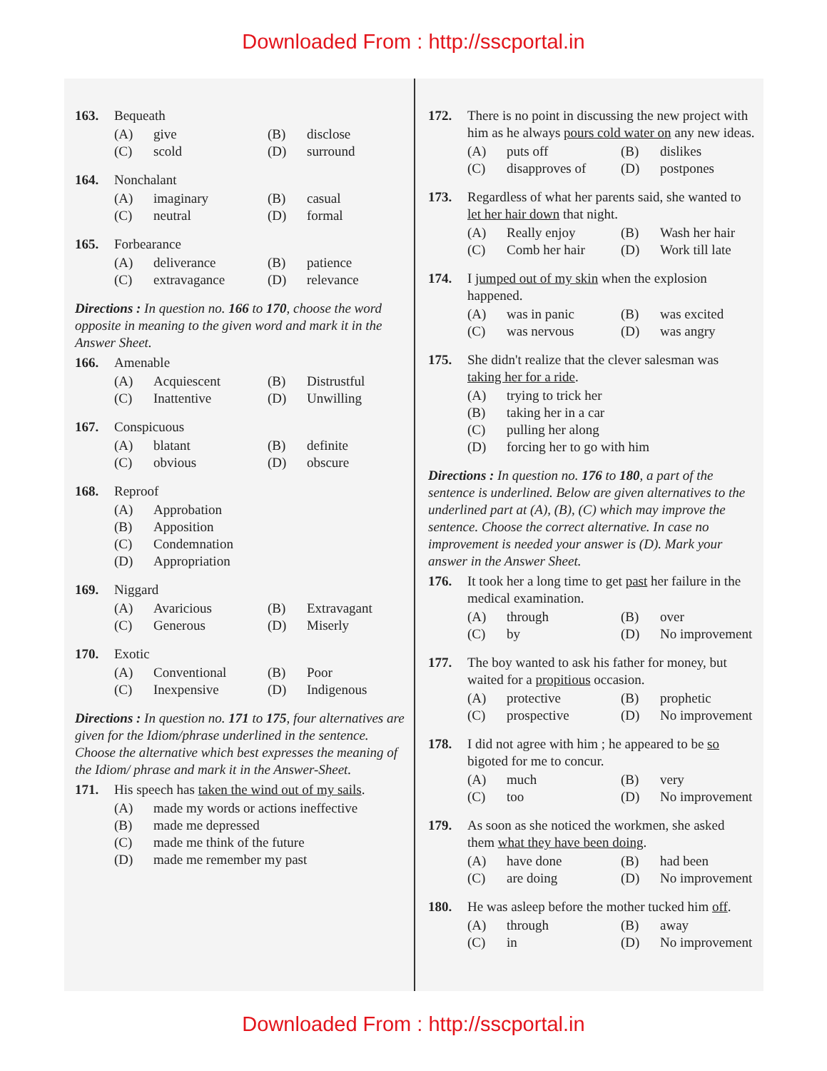Downloaded From : http://sscportal.in
163. Bequeath
(A) give (B) disclose (C) scold (D) surround
164. Nonchalant
(A) imaginary (B) casual (C) neutral (D) formal
165. Forbearance
(A) deliverance (B) patience (C) extravagance (D) relevance
Directions : In question no. 166 to 170, choose the word opposite in meaning to the given word and mark it in the Answer Sheet.
166. Amenable
(A) Acquiescent (B) Distrustful (C) Inattentive (D) Unwilling
167. Conspicuous
(A) blatant (B) definite (C) obvious (D) obscure
168. Reproof
(A) Approbation (B) Apposition (C) Condemnation (D) Appropriation
169. Niggard
(A) Avaricious (B) Extravagant (C) Generous (D) Miserly
170. Exotic
(A) Conventional (B) Poor (C) Inexpensive (D) Indigenous
Directions : In question no. 171 to 175, four alternatives are given for the Idiom/phrase underlined in the sentence. Choose the alternative which best expresses the meaning of the Idiom/ phrase and mark it in the Answer-Sheet.
171. His speech has taken the wind out of my sails.
(A) made my words or actions ineffective (B) made me depressed (C) made me think of the future (D) made me remember my past
172. There is no point in discussing the new project with him as he always pours cold water on any new ideas.
(A) puts off (B) dislikes (C) disapproves of (D) postpones
173. Regardless of what her parents said, she wanted to let her hair down that night.
(A) Really enjoy (B) Wash her hair (C) Comb her hair (D) Work till late
174. I jumped out of my skin when the explosion happened.
(A) was in panic (B) was excited (C) was nervous (D) was angry
175. She didn't realize that the clever salesman was taking her for a ride.
(A) trying to trick her (B) taking her in a car (C) pulling her along (D) forcing her to go with him
Directions : In question no. 176 to 180, a part of the sentence is underlined. Below are given alternatives to the underlined part at (A), (B), (C) which may improve the sentence. Choose the correct alternative. In case no improvement is needed your answer is (D). Mark your answer in the Answer Sheet.
176. It took her a long time to get past her failure in the medical examination.
(A) through (B) over (C) by (D) No improvement
177. The boy wanted to ask his father for money, but waited for a propitious occasion.
(A) protective (B) prophetic (C) prospective (D) No improvement
178. I did not agree with him ; he appeared to be so bigoted for me to concur.
(A) much (B) very (C) too (D) No improvement
179. As soon as she noticed the workmen, she asked them what they have been doing.
(A) have done (B) had been (C) are doing (D) No improvement
180. He was asleep before the mother tucked him off.
(A) through (B) away (C) in (D) No improvement
Downloaded From : http://sscportal.in